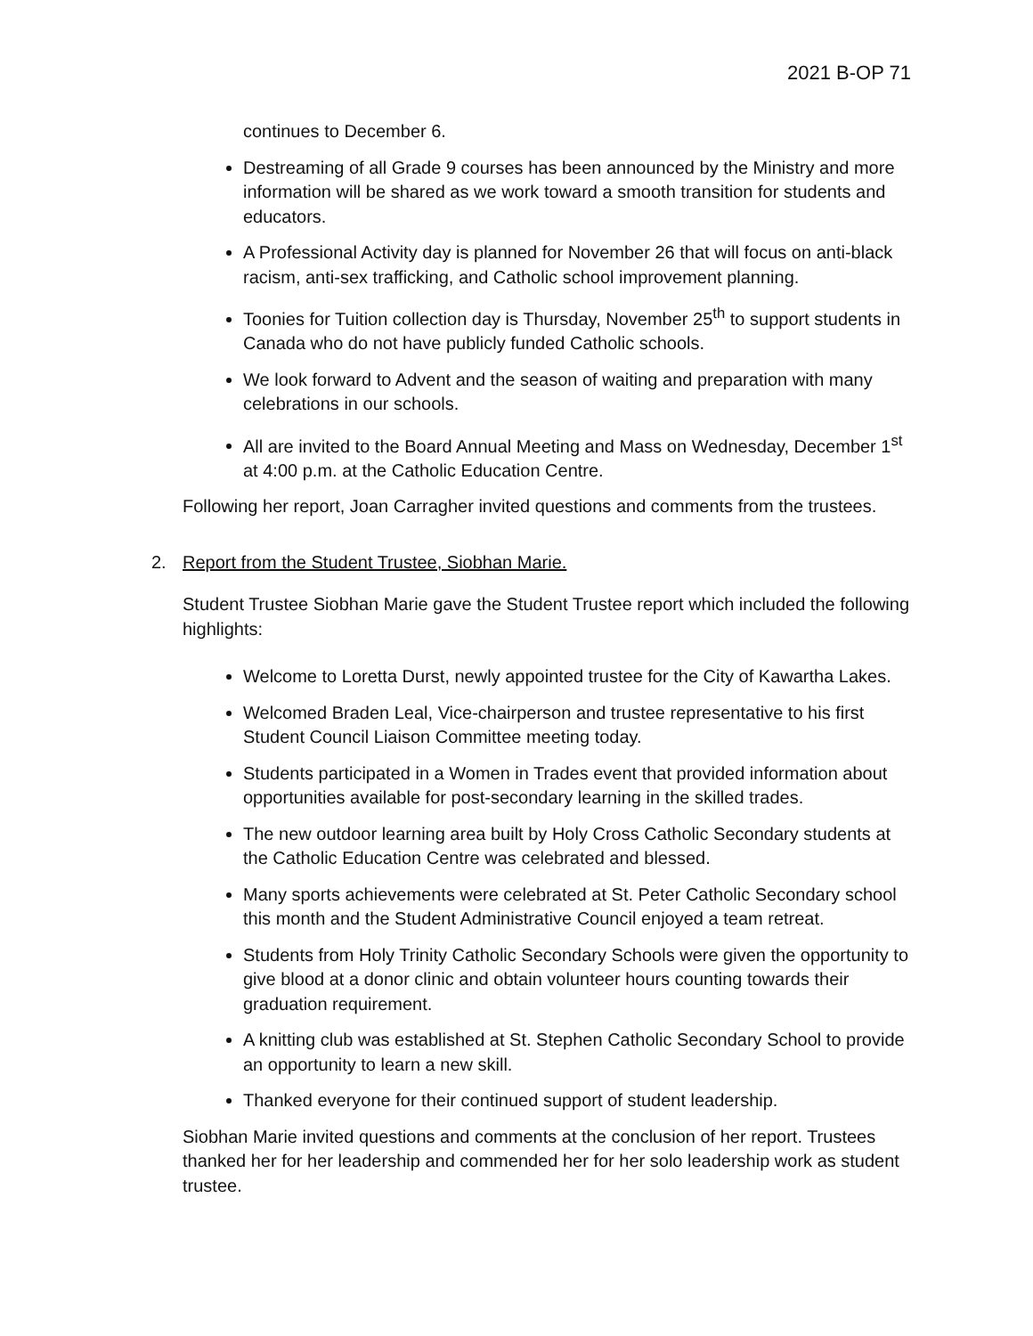2021 B-OP 71
continues to December 6.
Destreaming of all Grade 9 courses has been announced by the Ministry and more information will be shared as we work toward a smooth transition for students and educators.
A Professional Activity day is planned for November 26 that will focus on anti-black racism, anti-sex trafficking, and Catholic school improvement planning.
Toonies for Tuition collection day is Thursday, November 25<sup>th</sup> to support students in Canada who do not have publicly funded Catholic schools.
We look forward to Advent and the season of waiting and preparation with many celebrations in our schools.
All are invited to the Board Annual Meeting and Mass on Wednesday, December 1<sup>st</sup> at 4:00 p.m. at the Catholic Education Centre.
Following her report, Joan Carragher invited questions and comments from the trustees.
2. Report from the Student Trustee, Siobhan Marie.
Student Trustee Siobhan Marie gave the Student Trustee report which included the following highlights:
Welcome to Loretta Durst, newly appointed trustee for the City of Kawartha Lakes.
Welcomed Braden Leal, Vice-chairperson and trustee representative to his first Student Council Liaison Committee meeting today.
Students participated in a Women in Trades event that provided information about opportunities available for post-secondary learning in the skilled trades.
The new outdoor learning area built by Holy Cross Catholic Secondary students at the Catholic Education Centre was celebrated and blessed.
Many sports achievements were celebrated at St. Peter Catholic Secondary school this month and the Student Administrative Council enjoyed a team retreat.
Students from Holy Trinity Catholic Secondary Schools were given the opportunity to give blood at a donor clinic and obtain volunteer hours counting towards their graduation requirement.
A knitting club was established at St. Stephen Catholic Secondary School to provide an opportunity to learn a new skill.
Thanked everyone for their continued support of student leadership.
Siobhan Marie invited questions and comments at the conclusion of her report. Trustees thanked her for her leadership and commended her for her solo leadership work as student trustee.